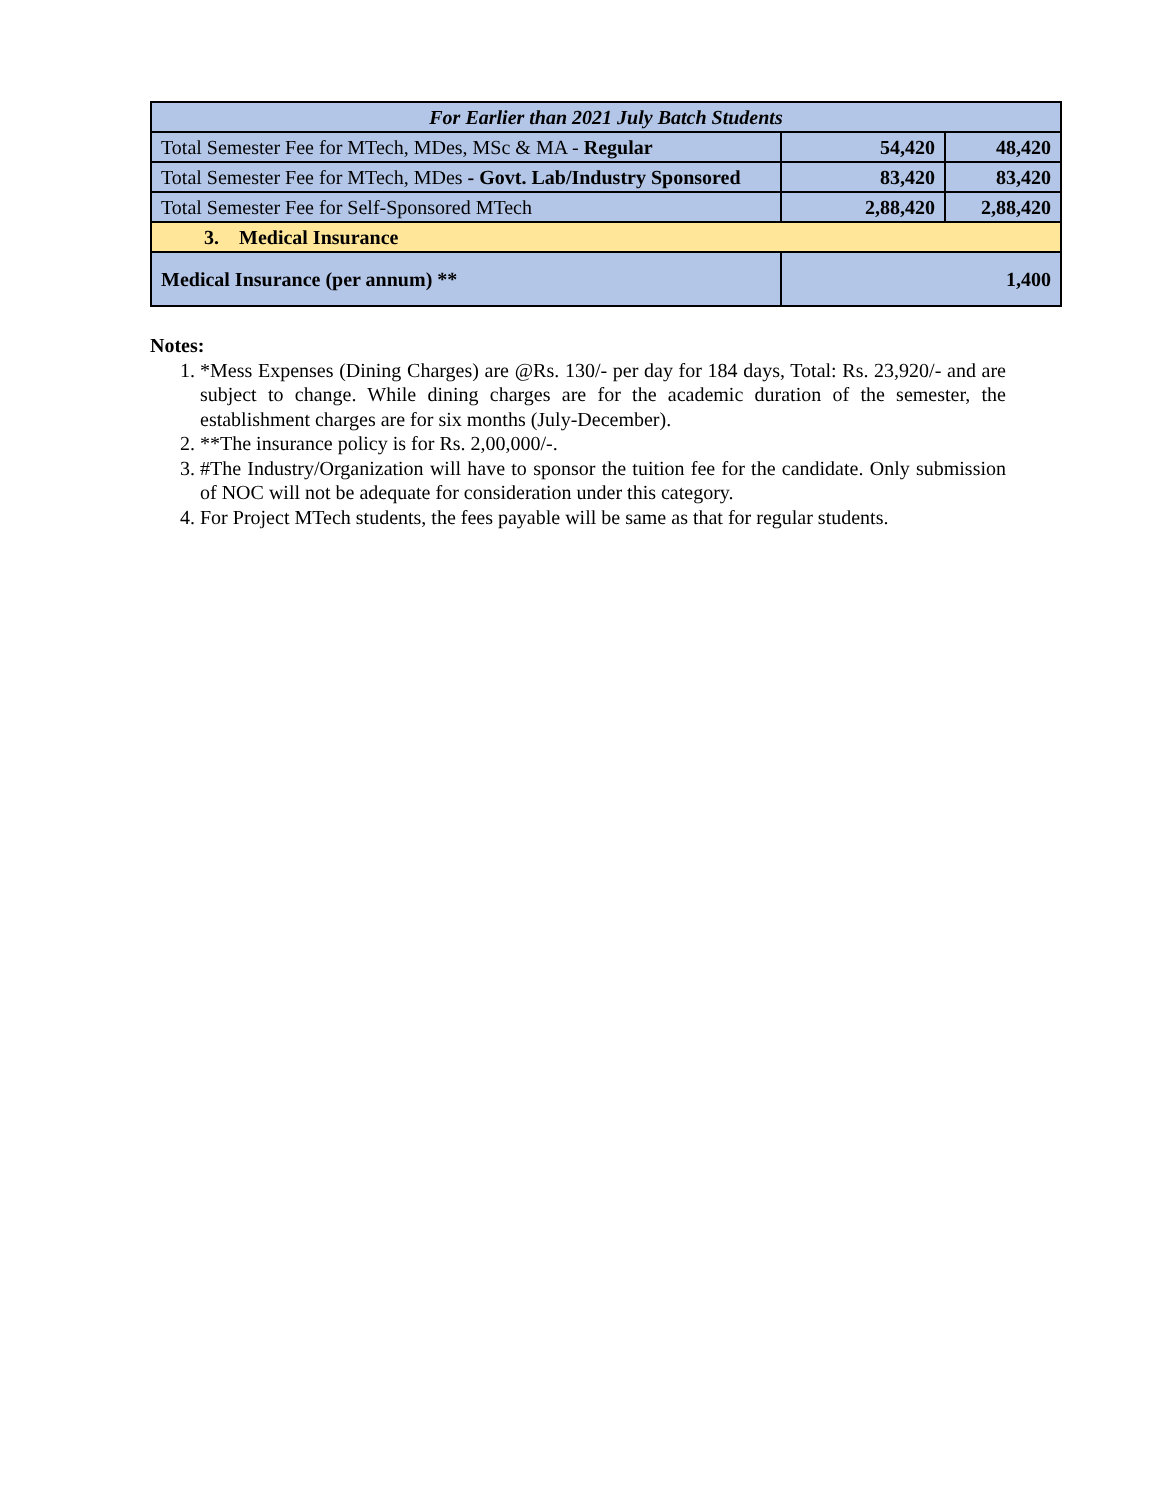| For Earlier than 2021 July Batch Students | | |
| Total Semester Fee for MTech, MDes, MSc & MA - Regular | 54,420 | 48,420 |
| Total Semester Fee for MTech, MDes - Govt. Lab/Industry Sponsored | 83,420 | 83,420 |
| Total Semester Fee for Self-Sponsored MTech | 2,88,420 | 2,88,420 |
| 3. Medical Insurance | | |
| Medical Insurance (per annum) ** | 1,400 | |
Notes:
1. *Mess Expenses (Dining Charges) are @Rs. 130/- per day for 184 days, Total: Rs. 23,920/- and are subject to change. While dining charges are for the academic duration of the semester, the establishment charges are for six months (July-December).
2. **The insurance policy is for Rs. 2,00,000/-.
3. #The Industry/Organization will have to sponsor the tuition fee for the candidate. Only submission of NOC will not be adequate for consideration under this category.
4. For Project MTech students, the fees payable will be same as that for regular students.